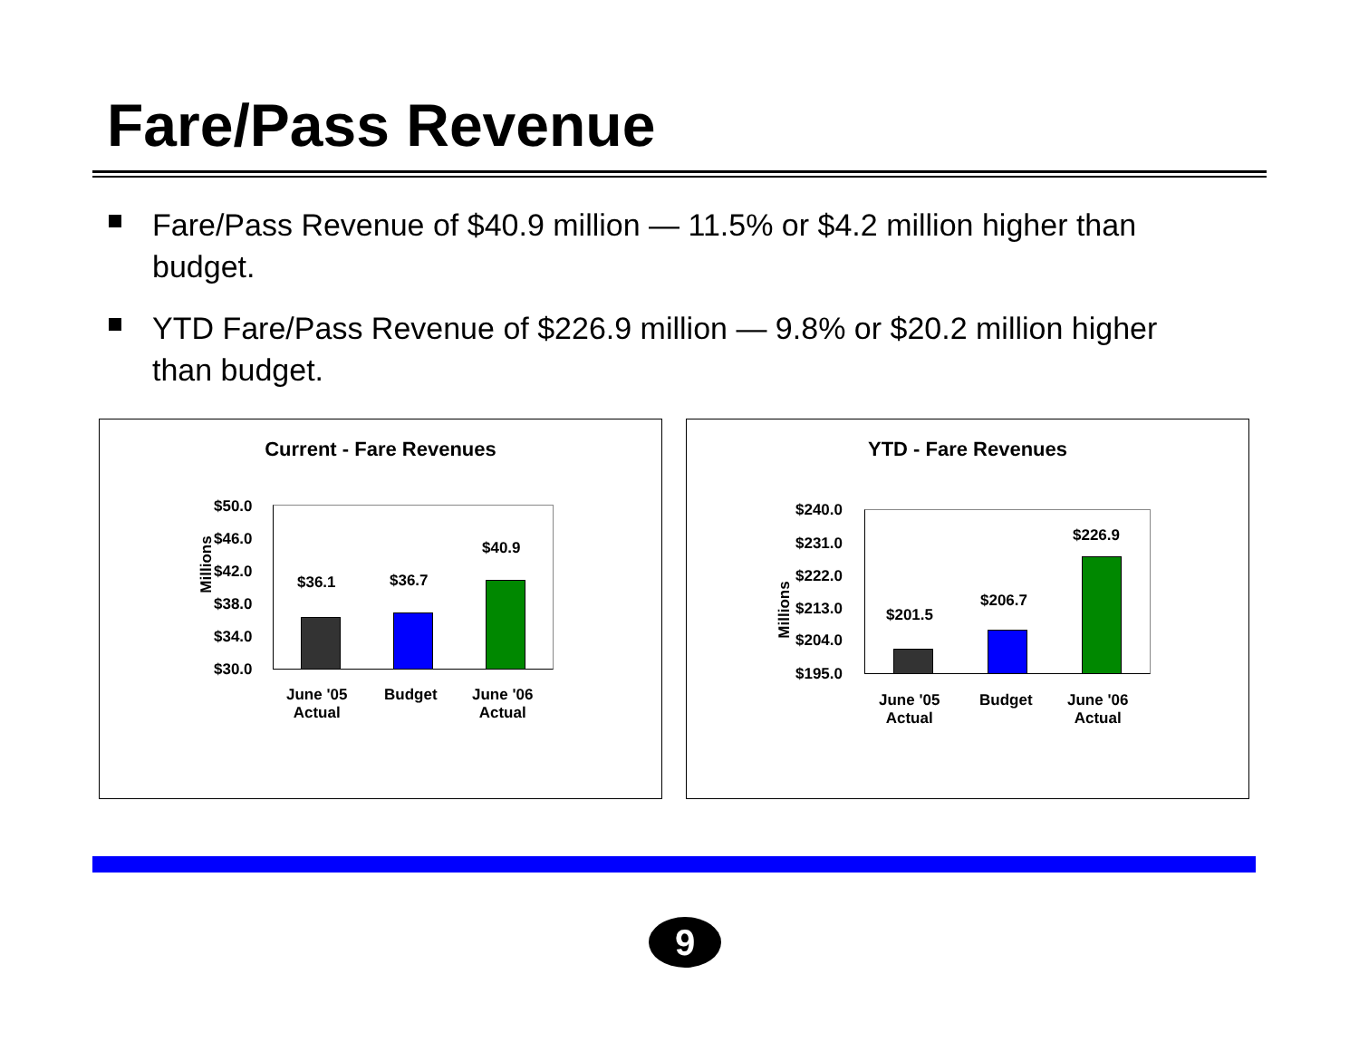Fare/Pass Revenue
Fare/Pass Revenue of $40.9 million — 11.5% or $4.2 million higher than budget.
YTD Fare/Pass Revenue of $226.9 million — 9.8% or $20.2 million higher than budget.
Current - Fare Revenues
Millions
$50.0
$46.0
$42.0
$38.0
$34.0
$30.0
$36.1 $36.7
$40.9
June '05
Actual
Budget
June '06
Actual
YTD - Fare Revenues
Millions
$240.0
$231.0
$222.0
$213.0
$204.0
$195.0
$201.5
$206.7
$226.9
June '05
Actual
Budget
June '06
Actual
9